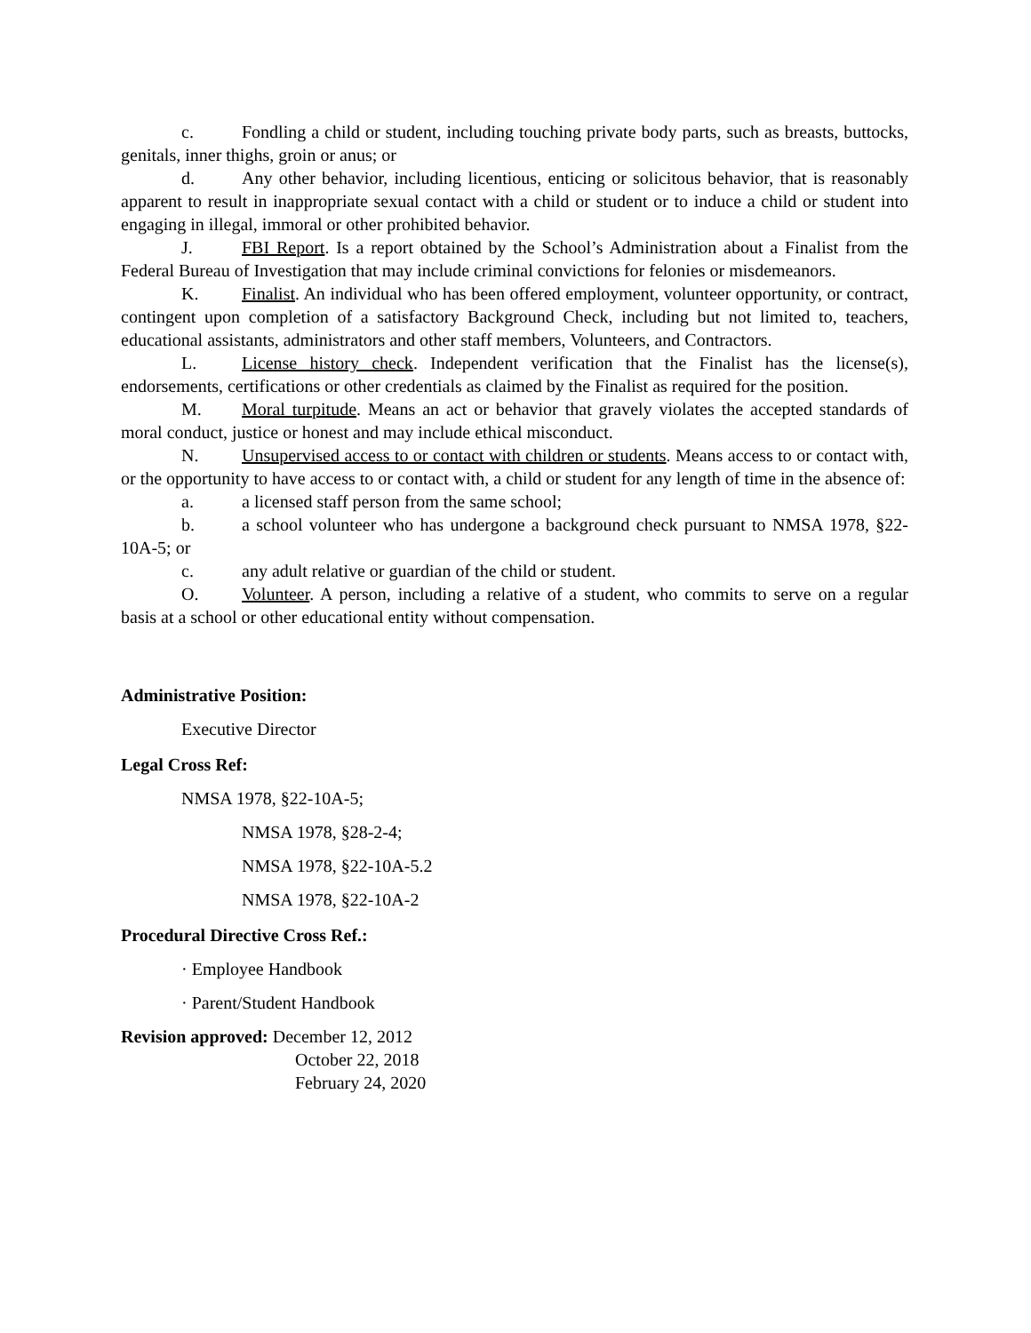c. Fondling a child or student, including touching private body parts, such as breasts, buttocks, genitals, inner thighs, groin or anus; or
d. Any other behavior, including licentious, enticing or solicitous behavior, that is reasonably apparent to result in inappropriate sexual contact with a child or student or to induce a child or student into engaging in illegal, immoral or other prohibited behavior.
J. FBI Report. Is a report obtained by the School’s Administration about a Finalist from the Federal Bureau of Investigation that may include criminal convictions for felonies or misdemeanors.
K. Finalist. An individual who has been offered employment, volunteer opportunity, or contract, contingent upon completion of a satisfactory Background Check, including but not limited to, teachers, educational assistants, administrators and other staff members, Volunteers, and Contractors.
L. License history check. Independent verification that the Finalist has the license(s), endorsements, certifications or other credentials as claimed by the Finalist as required for the position.
M. Moral turpitude. Means an act or behavior that gravely violates the accepted standards of moral conduct, justice or honest and may include ethical misconduct.
N. Unsupervised access to or contact with children or students. Means access to or contact with, or the opportunity to have access to or contact with, a child or student for any length of time in the absence of:
a. a licensed staff person from the same school;
b. a school volunteer who has undergone a background check pursuant to NMSA 1978, §22-10A-5; or
c. any adult relative or guardian of the child or student.
O. Volunteer. A person, including a relative of a student, who commits to serve on a regular basis at a school or other educational entity without compensation.
Administrative Position:
Executive Director
Legal Cross Ref:
NMSA 1978, §22-10A-5;
NMSA 1978, §28-2-4;
NMSA 1978, §22-10A-5.2
NMSA 1978, §22-10A-2
Procedural Directive Cross Ref.:
· Employee Handbook
· Parent/Student Handbook
Revision approved: December 12, 2012
October 22, 2018
February 24, 2020